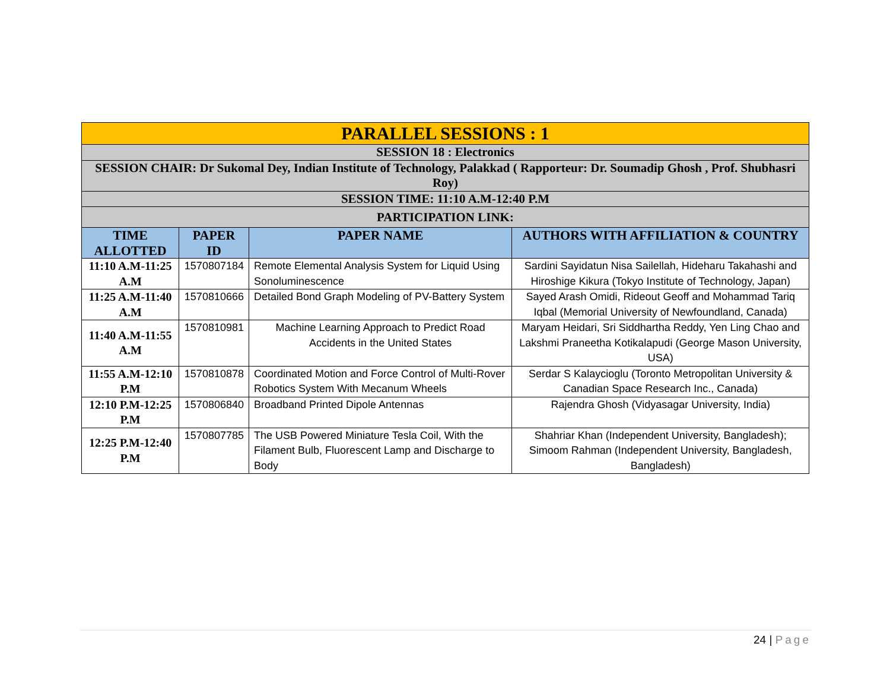| PARALLEL SESSIONS : 1 | | | |
| SESSION 18 : Electronics | | | |
| SESSION CHAIR: Dr Sukomal Dey, Indian Institute of Technology, Palakkad ( Rapporteur: Dr. Soumadip Ghosh , Prof. Shubhasri Roy) | | | |
| SESSION TIME: 11:10 A.M-12:40 P.M | | | |
| PARTICIPATION LINK: | | | |
| TIME ALLOTTED | PAPER ID | PAPER NAME | AUTHORS WITH AFFILIATION & COUNTRY |
| 11:10 A.M-11:25 A.M | 1570807184 | Remote Elemental Analysis System for Liquid Using Sonoluminescence | Sardini Sayidatun Nisa Sailellah, Hideharu Takahashi and Hiroshige Kikura (Tokyo Institute of Technology, Japan) |
| 11:25 A.M-11:40 A.M | 1570810666 | Detailed Bond Graph Modeling of PV-Battery System | Sayed Arash Omidi, Rideout Geoff and Mohammad Tariq Iqbal (Memorial University of Newfoundland, Canada) |
| 11:40 A.M-11:55 A.M | 1570810981 | Machine Learning Approach to Predict Road Accidents in the United States | Maryam Heidari, Sri Siddhartha Reddy, Yen Ling Chao and Lakshmi Praneetha Kotikalapudi (George Mason University, USA) |
| 11:55 A.M-12:10 P.M | 1570810878 | Coordinated Motion and Force Control of Multi-Rover Robotics System With Mecanum Wheels | Serdar S Kalaycioglu (Toronto Metropolitan University & Canadian Space Research Inc., Canada) |
| 12:10 P.M-12:25 P.M | 1570806840 | Broadband Printed Dipole Antennas | Rajendra Ghosh (Vidyasagar University, India) |
| 12:25 P.M-12:40 P.M | 1570807785 | The USB Powered Miniature Tesla Coil, With the Filament Bulb, Fluorescent Lamp and Discharge to Body | Shahriar Khan (Independent University, Bangladesh); Simoom Rahman (Independent University, Bangladesh, Bangladesh) |
24 | Page